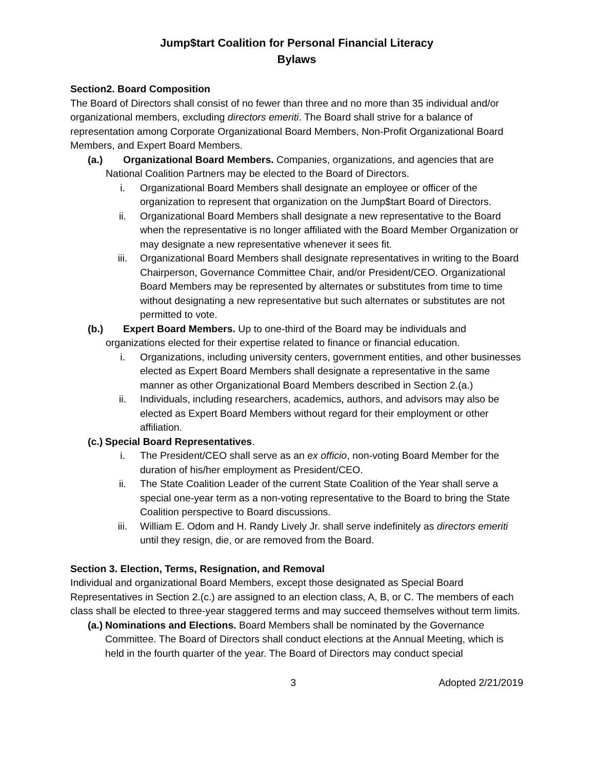Jump$tart Coalition for Personal Financial Literacy
Bylaws
Section2. Board Composition
The Board of Directors shall consist of no fewer than three and no more than 35 individual and/or organizational members, excluding directors emeriti. The Board shall strive for a balance of representation among Corporate Organizational Board Members, Non-Profit Organizational Board Members, and Expert Board Members.
(a.) Organizational Board Members. Companies, organizations, and agencies that are
National Coalition Partners may be elected to the Board of Directors.
i. Organizational Board Members shall designate an employee or officer of the organization to represent that organization on the Jump$tart Board of Directors.
ii. Organizational Board Members shall designate a new representative to the Board when the representative is no longer affiliated with the Board Member Organization or may designate a new representative whenever it sees fit.
iii. Organizational Board Members shall designate representatives in writing to the Board Chairperson, Governance Committee Chair, and/or President/CEO. Organizational Board Members may be represented by alternates or substitutes from time to time without designating a new representative but such alternates or substitutes are not permitted to vote.
(b.) Expert Board Members. Up to one-third of the Board may be individuals and
organizations elected for their expertise related to finance or financial education.
i. Organizations, including university centers, government entities, and other businesses elected as Expert Board Members shall designate a representative in the same manner as other Organizational Board Members described in Section 2.(a.)
ii. Individuals, including researchers, academics, authors, and advisors may also be elected as Expert Board Members without regard for their employment or other affiliation.
(c.) Special Board Representatives.
i. The President/CEO shall serve as an ex officio, non-voting Board Member for the duration of his/her employment as President/CEO.
ii. The State Coalition Leader of the current State Coalition of the Year shall serve a special one-year term as a non-voting representative to the Board to bring the State Coalition perspective to Board discussions.
iii. William E. Odom and H. Randy Lively Jr. shall serve indefinitely as directors emeriti until they resign, die, or are removed from the Board.
Section 3. Election, Terms, Resignation, and Removal
Individual and organizational Board Members, except those designated as Special Board Representatives in Section 2.(c.) are assigned to an election class, A, B, or C. The members of each class shall be elected to three-year staggered terms and may succeed themselves without term limits.
(a.) Nominations and Elections. Board Members shall be nominated by the Governance Committee. The Board of Directors shall conduct elections at the Annual Meeting, which is held in the fourth quarter of the year. The Board of Directors may conduct special
3 Adopted 2/21/2019